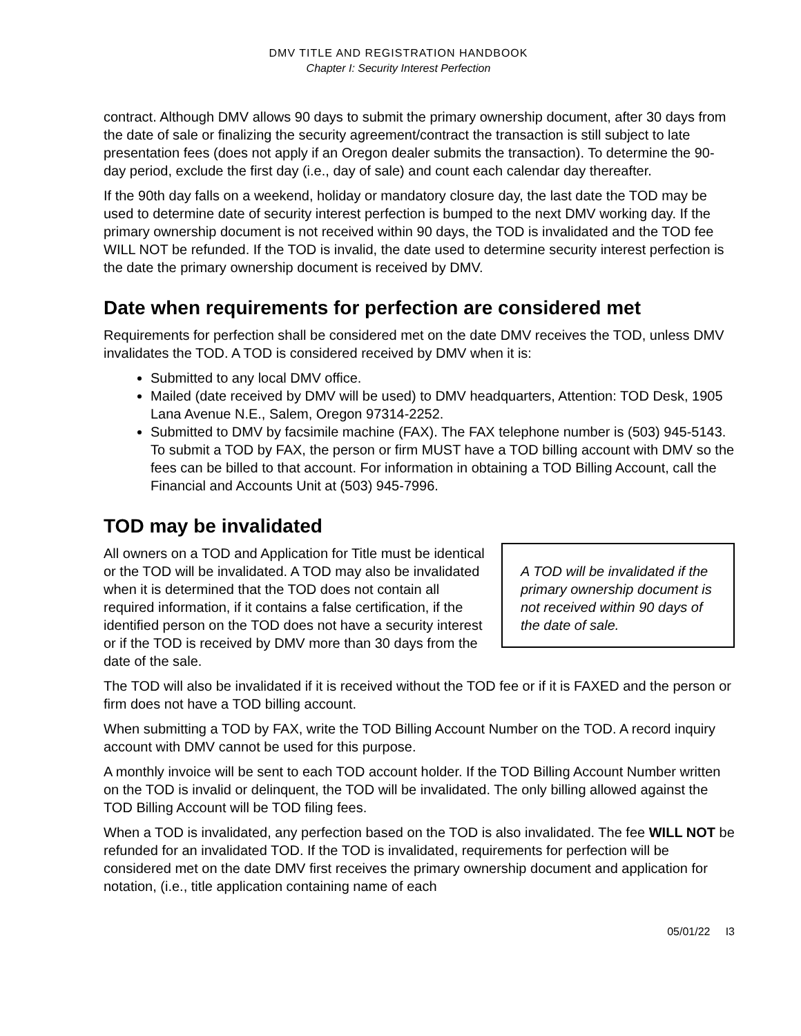DMV TITLE AND REGISTRATION HANDBOOK
Chapter I: Security Interest Perfection
contract. Although DMV allows 90 days to submit the primary ownership document, after 30 days from the date of sale or finalizing the security agreement/contract the transaction is still subject to late presentation fees (does not apply if an Oregon dealer submits the transaction). To determine the 90-day period, exclude the first day (i.e., day of sale) and count each calendar day thereafter.
If the 90th day falls on a weekend, holiday or mandatory closure day, the last date the TOD may be used to determine date of security interest perfection is bumped to the next DMV working day. If the primary ownership document is not received within 90 days, the TOD is invalidated and the TOD fee WILL NOT be refunded. If the TOD is invalid, the date used to determine security interest perfection is the date the primary ownership document is received by DMV.
Date when requirements for perfection are considered met
Requirements for perfection shall be considered met on the date DMV receives the TOD, unless DMV invalidates the TOD. A TOD is considered received by DMV when it is:
Submitted to any local DMV office.
Mailed (date received by DMV will be used) to DMV headquarters, Attention: TOD Desk, 1905 Lana Avenue N.E., Salem, Oregon 97314-2252.
Submitted to DMV by facsimile machine (FAX). The FAX telephone number is (503) 945-5143. To submit a TOD by FAX, the person or firm MUST have a TOD billing account with DMV so the fees can be billed to that account. For information in obtaining a TOD Billing Account, call the Financial and Accounts Unit at (503) 945-7996.
TOD may be invalidated
All owners on a TOD and Application for Title must be identical or the TOD will be invalidated. A TOD may also be invalidated when it is determined that the TOD does not contain all required information, if it contains a false certification, if the identified person on the TOD does not have a security interest or if the TOD is received by DMV more than 30 days from the date of the sale.
A TOD will be invalidated if the primary ownership document is not received within 90 days of the date of sale.
The TOD will also be invalidated if it is received without the TOD fee or if it is FAXED and the person or firm does not have a TOD billing account.
When submitting a TOD by FAX, write the TOD Billing Account Number on the TOD. A record inquiry account with DMV cannot be used for this purpose.
A monthly invoice will be sent to each TOD account holder. If the TOD Billing Account Number written on the TOD is invalid or delinquent, the TOD will be invalidated. The only billing allowed against the TOD Billing Account will be TOD filing fees.
When a TOD is invalidated, any perfection based on the TOD is also invalidated. The fee WILL NOT be refunded for an invalidated TOD. If the TOD is invalidated, requirements for perfection will be considered met on the date DMV first receives the primary ownership document and application for notation, (i.e., title application containing name of each
05/01/22 I3